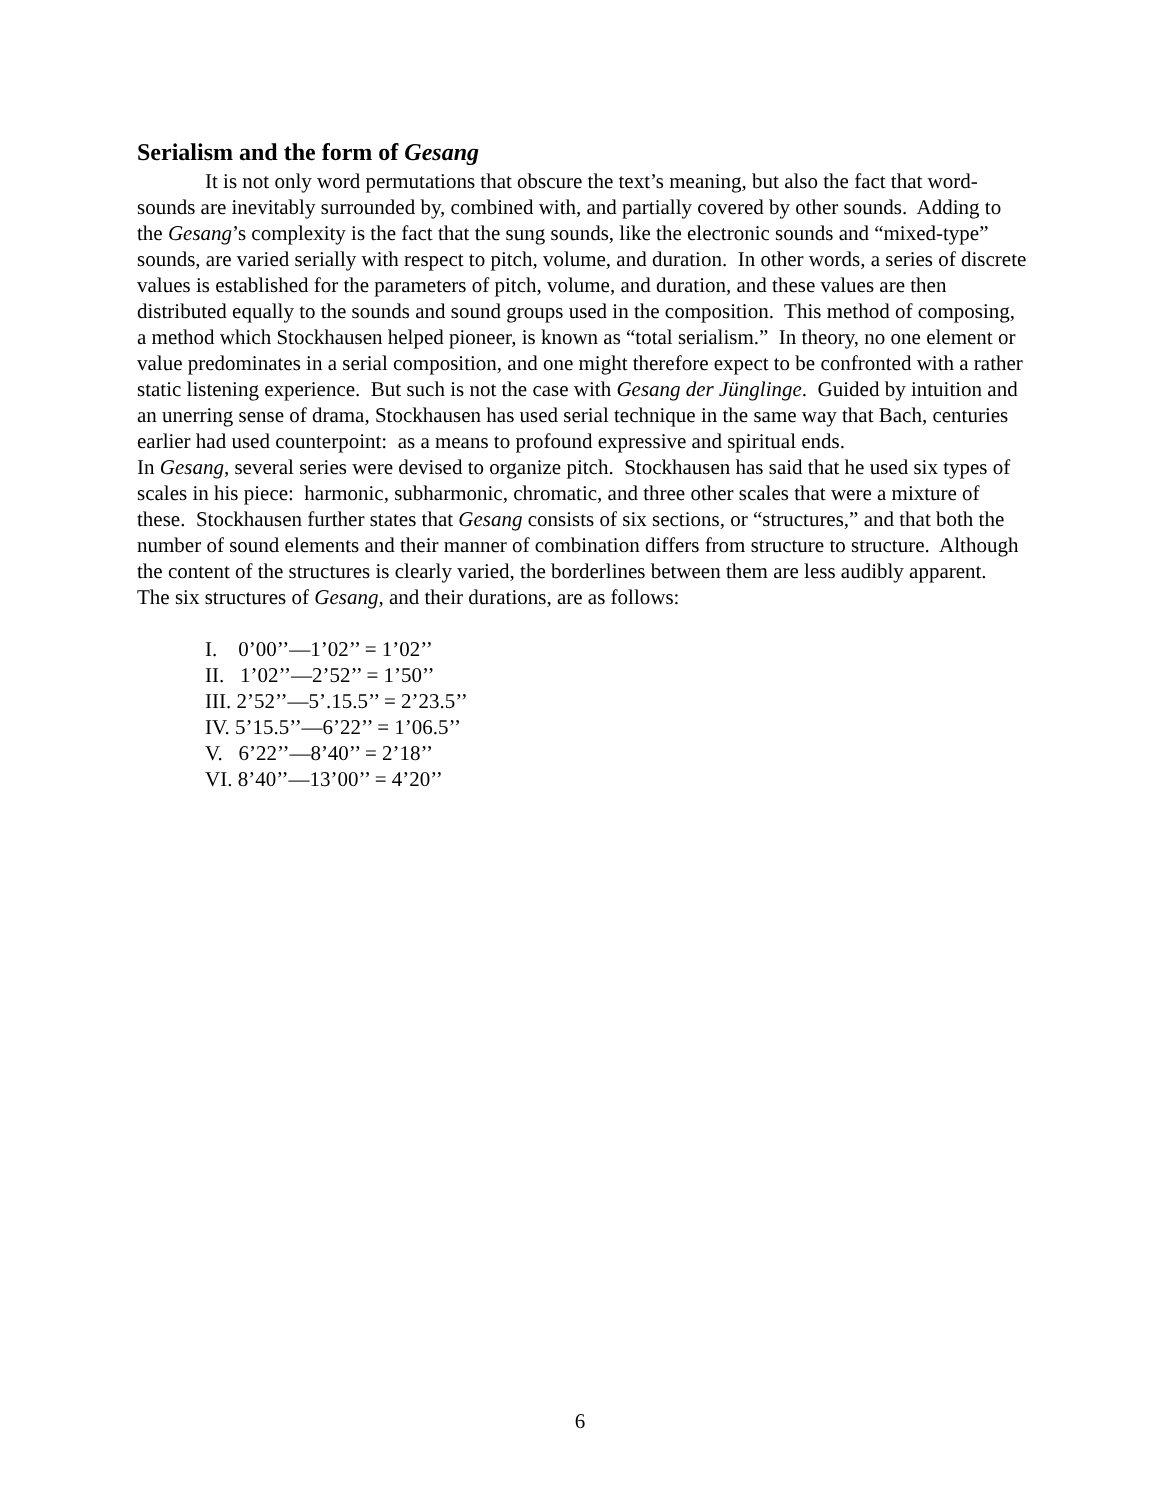Serialism and the form of Gesang
It is not only word permutations that obscure the text’s meaning, but also the fact that word-sounds are inevitably surrounded by, combined with, and partially covered by other sounds. Adding to the Gesang’s complexity is the fact that the sung sounds, like the electronic sounds and “mixed-type” sounds, are varied serially with respect to pitch, volume, and duration. In other words, a series of discrete values is established for the parameters of pitch, volume, and duration, and these values are then distributed equally to the sounds and sound groups used in the composition. This method of composing, a method which Stockhausen helped pioneer, is known as “total serialism.” In theory, no one element or value predominates in a serial composition, and one might therefore expect to be confronted with a rather static listening experience. But such is not the case with Gesang der Jünglinge. Guided by intuition and an unerring sense of drama, Stockhausen has used serial technique in the same way that Bach, centuries earlier had used counterpoint: as a means to profound expressive and spiritual ends.
In Gesang, several series were devised to organize pitch. Stockhausen has said that he used six types of scales in his piece: harmonic, subharmonic, chromatic, and three other scales that were a mixture of these. Stockhausen further states that Gesang consists of six sections, or “structures,” and that both the number of sound elements and their manner of combination differs from structure to structure. Although the content of the structures is clearly varied, the borderlines between them are less audibly apparent. The six structures of Gesang, and their durations, are as follows:
I. 0’00’’—1’02’’ = 1’02’’
II. 1’02’’—2’52’’ = 1’50’’
III. 2’52’’—5’.15.5’’ = 2’23.5’’
IV. 5’15.5’’—6’22’’ = 1’06.5’’
V. 6’22’’—8’40’’ = 2’18’’
VI. 8’40’’—13’00’’ = 4’20’’
6